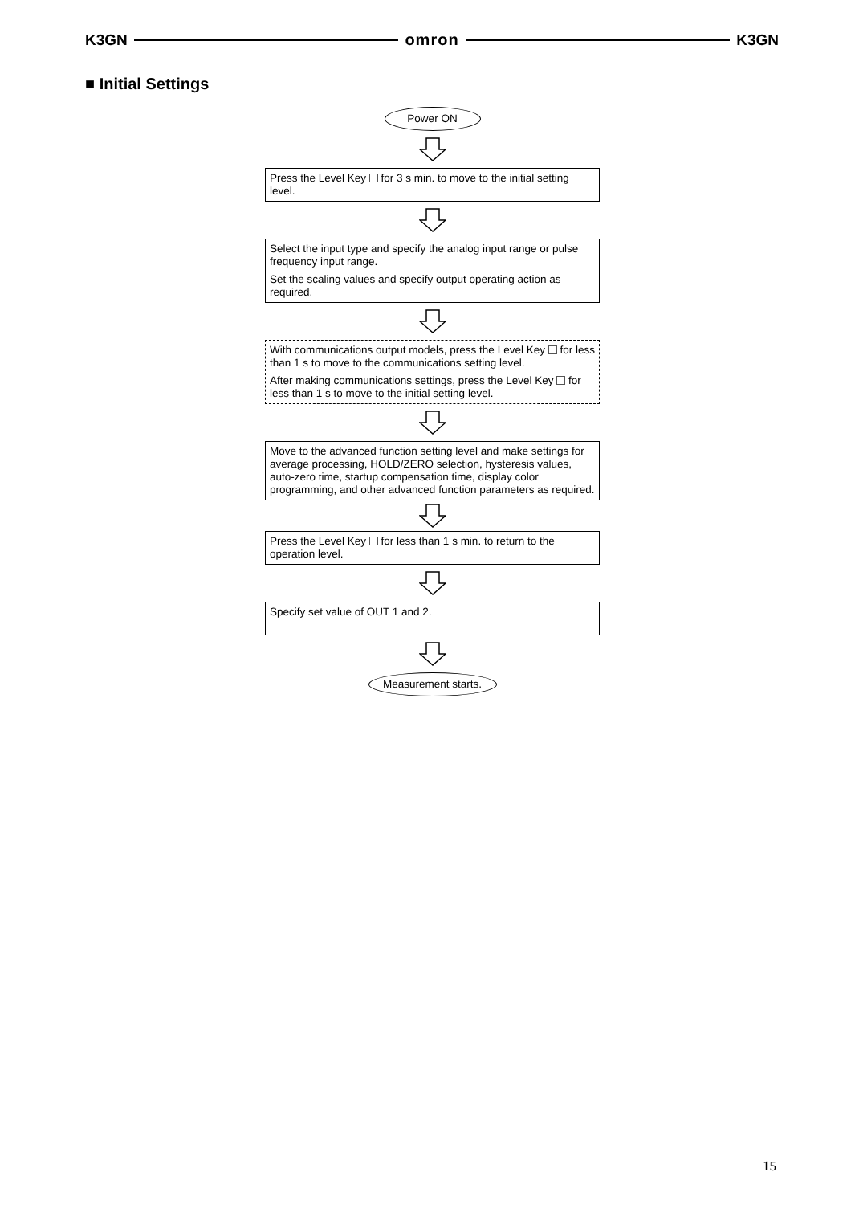K3GN omron K3GN
■ Initial Settings
Power ON
Press the Level Key for 3 s min. to move to the initial setting level.
Select the input type and specify the analog input range or pulse frequency input range.
Set the scaling values and specify output operating action as required.
With communications output models, press the Level Key for less than 1 s to move to the communications setting level.
After making communications settings, press the Level Key for less than 1 s to move to the initial setting level.
Move to the advanced function setting level and make settings for average processing, HOLD/ZERO selection, hysteresis values, auto-zero time, startup compensation time, display color programming, and other advanced function parameters as required.
Press the Level Key for less than 1 s min. to return to the operation level.
Specify set value of OUT 1 and 2.
Measurement starts.
15